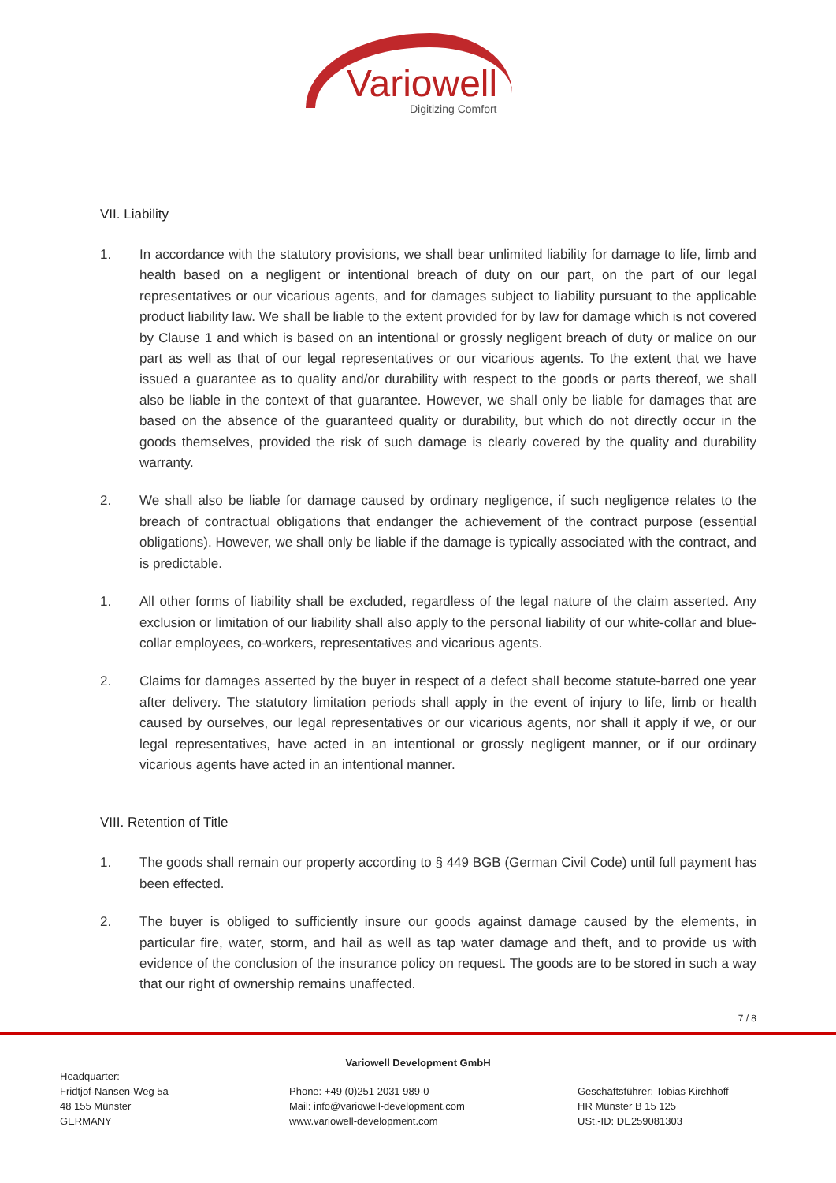Variowell
Digitizing Comfort
VII. Liability
1. In accordance with the statutory provisions, we shall bear unlimited liability for damage to life, limb and health based on a negligent or intentional breach of duty on our part, on the part of our legal representatives or our vicarious agents, and for damages subject to liability pursuant to the applicable product liability law. We shall be liable to the extent provided for by law for damage which is not covered by Clause 1 and which is based on an intentional or grossly negligent breach of duty or malice on our part as well as that of our legal representatives or our vicarious agents. To the extent that we have issued a guarantee as to quality and/or durability with respect to the goods or parts thereof, we shall also be liable in the context of that guarantee. However, we shall only be liable for damages that are based on the absence of the guaranteed quality or durability, but which do not directly occur in the goods themselves, provided the risk of such damage is clearly covered by the quality and durability warranty.
2. We shall also be liable for damage caused by ordinary negligence, if such negligence relates to the breach of contractual obligations that endanger the achievement of the contract purpose (essential obligations). However, we shall only be liable if the damage is typically associated with the contract, and is predictable.
1. All other forms of liability shall be excluded, regardless of the legal nature of the claim asserted. Any exclusion or limitation of our liability shall also apply to the personal liability of our white-collar and blue-collar employees, co-workers, representatives and vicarious agents.
2. Claims for damages asserted by the buyer in respect of a defect shall become statute-barred one year after delivery. The statutory limitation periods shall apply in the event of injury to life, limb or health caused by ourselves, our legal representatives or our vicarious agents, nor shall it apply if we, or our legal representatives, have acted in an intentional or grossly negligent manner, or if our ordinary vicarious agents have acted in an intentional manner.
VIII. Retention of Title
1. The goods shall remain our property according to § 449 BGB (German Civil Code) until full payment has been effected.
2. The buyer is obliged to sufficiently insure our goods against damage caused by the elements, in particular fire, water, storm, and hail as well as tap water damage and theft, and to provide us with evidence of the conclusion of the insurance policy on request. The goods are to be stored in such a way that our right of ownership remains unaffected.
7 / 8
Variowell Development GmbH
Headquarter:
Fridtjof-Nansen-Weg 5a
48 155 Münster
GERMANY
Phone: +49 (0)251 2031 989-0
Mail: info@variowell-development.com
www.variowell-development.com
Geschäftsführer: Tobias Kirchhoff
HR Münster B 15 125
USt.-ID: DE259081303